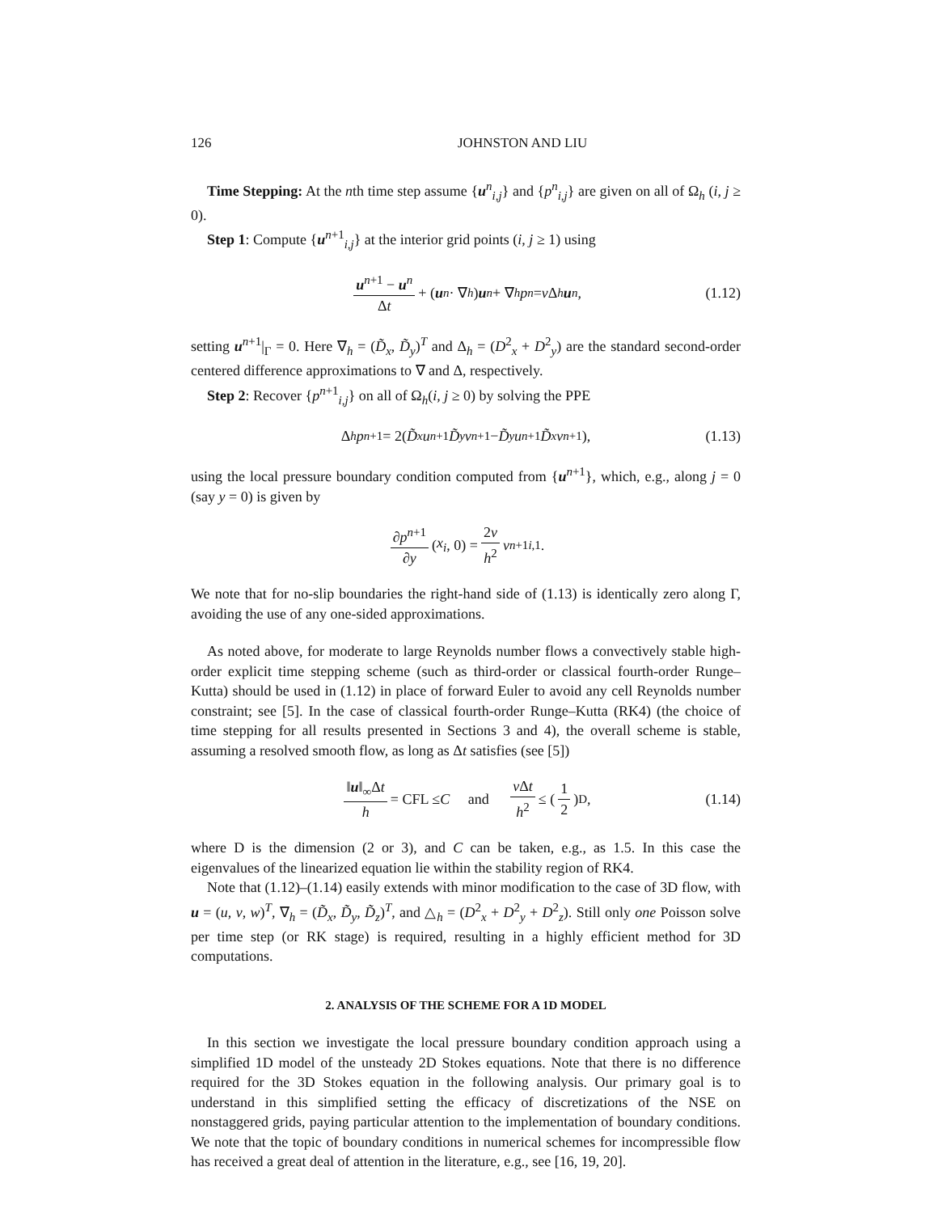126 JOHNSTON AND LIU
Time Stepping: At the nth time step assume {u<sup>n</sup><sub>i,j</sub>} and {p<sup>n</sup><sub>i,j</sub>} are given on all of Ω<sub>h</sub> (i, j ≥ 0).
Step 1: Compute {u<sup>n+1</sup><sub>i,j</sub>} at the interior grid points (i, j ≥ 1) using
u<sup>n+1</sup> − u<sup>n</sup> Δt + (u<sup>n</sup> · ∇<sub>h</sub>) u<sup>n</sup> + ∇<sub>h</sub> p<sup>n</sup> = ν Δ<sub>h</sub> u<sup>n</sup>, (1.12)
setting u<sup>n+1</sup>|<sub>Γ</sub> = 0. Here ∇<sub>h</sub> = (D̃<sub>x</sub>, D̃<sub>y</sub>)<sup>T</sup> and Δ<sub>h</sub> = (D<sup>2</sup><sub>x</sub> + D<sup>2</sup><sub>y</sub>) are the standard second-order centered difference approximations to ∇ and Δ, respectively.
Step 2: Recover {p<sup>n+1</sup><sub>i,j</sub>} on all of Ω<sub>h</sub>(i, j ≥ 0) by solving the PPE
Δ<sub>h</sub> p<sup>n+1</sup> = 2(D̃<sub>x</sub> u<sup>n+1</sup> D̃<sub>y</sub> v<sup>n+1</sup> − D̃<sub>y</sub> u<sup>n+1</sup> D̃<sub>x</sub> v<sup>n+1</sup>), (1.13)
using the local pressure boundary condition computed from {u<sup>n+1</sup>}, which, e.g., along j = 0 (say y = 0) is given by
∂p<sup>n+1</sup> ∂y (x<sub>i</sub>, 0) = 2ν h<sup>2</sup> v<sup>n+1</sup><sub>i,1</sub>.
We note that for no-slip boundaries the right-hand side of (1.13) is identically zero along Γ, avoiding the use of any one-sided approximations.
As noted above, for moderate to large Reynolds number flows a convectively stable high-order explicit time stepping scheme (such as third-order or classical fourth-order Runge–Kutta) should be used in (1.12) in place of forward Euler to avoid any cell Reynolds number constraint; see [5]. In the case of classical fourth-order Runge–Kutta (RK4) (the choice of time stepping for all results presented in Sections 3 and 4), the overall scheme is stable, assuming a resolved smooth flow, as long as Δt satisfies (see [5])
‖u‖<sub>∞</sub>Δt h = CFL ≤ C and ν Δt h<sup>2</sup> ≤ (1 2)<sup>D</sup>, (1.14)
where D is the dimension (2 or 3), and C can be taken, e.g., as 1.5. In this case the eigenvalues of the linearized equation lie within the stability region of RK4.
Note that (1.12)–(1.14) easily extends with minor modification to the case of 3D flow, with u = (u, v, w)<sup>T</sup>, ∇<sub>h</sub> = (D̃<sub>x</sub>, D̃<sub>y</sub>, D̃<sub>z</sub>)<sup>T</sup>, and △<sub>h</sub> = (D<sup>2</sup><sub>x</sub> + D<sup>2</sup><sub>y</sub> + D<sup>2</sup><sub>z</sub>). Still only one Poisson solve per time step (or RK stage) is required, resulting in a highly efficient method for 3D computations.
2. ANALYSIS OF THE SCHEME FOR A 1D MODEL
In this section we investigate the local pressure boundary condition approach using a simplified 1D model of the unsteady 2D Stokes equations. Note that there is no difference required for the 3D Stokes equation in the following analysis. Our primary goal is to understand in this simplified setting the efficacy of discretizations of the NSE on nonstaggered grids, paying particular attention to the implementation of boundary conditions. We note that the topic of boundary conditions in numerical schemes for incompressible flow has received a great deal of attention in the literature, e.g., see [16, 19, 20].